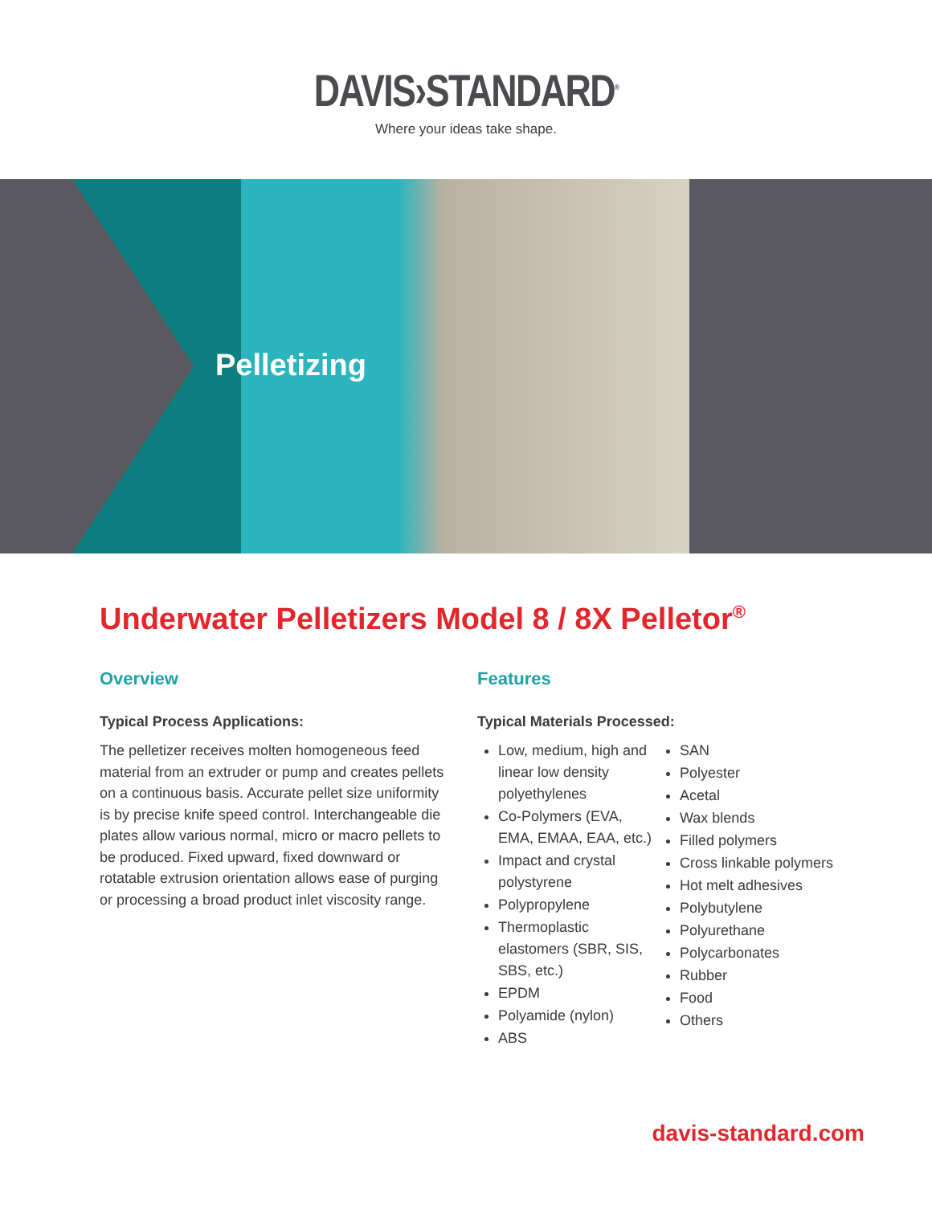DAVIS›STANDARD<sup>®</sup>
Where your ideas take shape.
Pelletizing
Underwater Pelletizers Model 8 / 8X Pelletor<sup>®</sup>
Overview
Typical Process Applications:
The pelletizer receives molten homogeneous feed material from an extruder or pump and creates pellets on a continuous basis. Accurate pellet size uniformity is by precise knife speed control. Interchangeable die plates allow various normal, micro or macro pellets to be produced. Fixed upward, fixed downward or rotatable extrusion orientation allows ease of purging or processing a broad product inlet viscosity range.
Features
Typical Materials Processed:
Low, medium, high and linear low density polyethylenes
Co-Polymers (EVA, EMA, EMAA, EAA, etc.)
Impact and crystal polystyrene
Polypropylene
Thermoplastic elastomers (SBR, SIS, SBS, etc.)
EPDM
Polyamide (nylon)
ABS
SAN
Polyester
Acetal
Wax blends
Filled polymers
Cross linkable polymers
Hot melt adhesives
Polybutylene
Polyurethane
Polycarbonates
Rubber
Food
Others
davis-standard.com